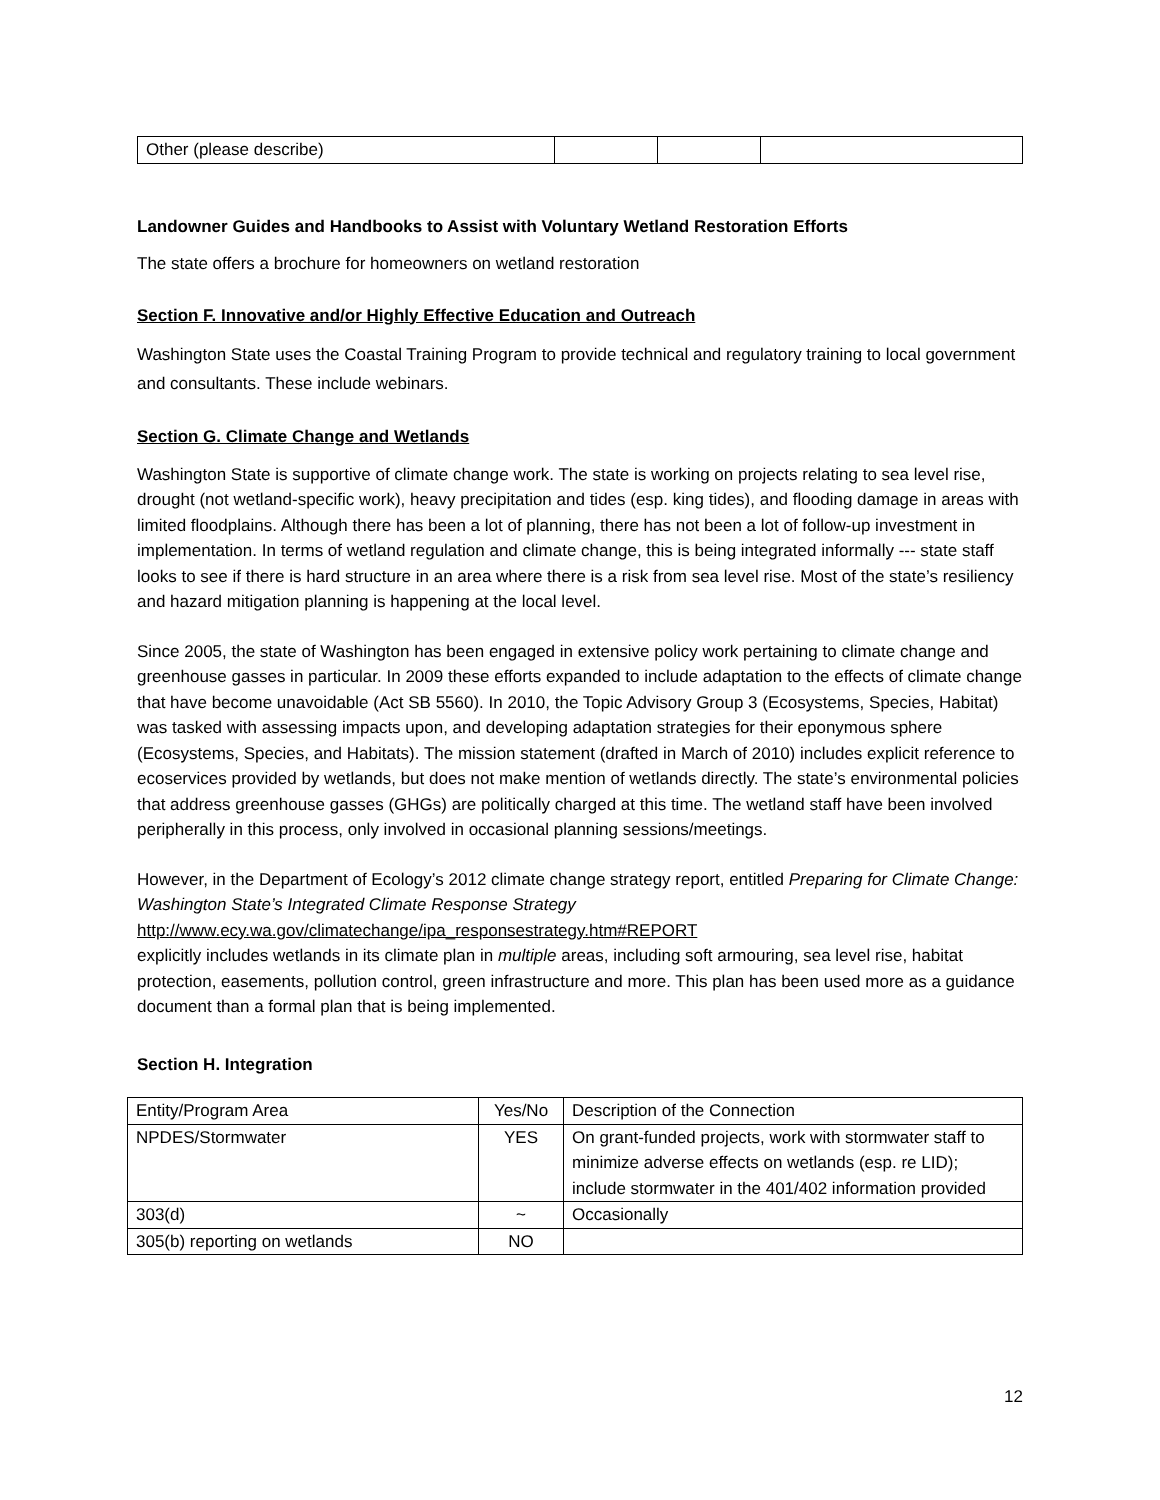| Other (please describe) | | | |
Landowner Guides and Handbooks to Assist with Voluntary Wetland Restoration Efforts
The state offers a brochure for homeowners on wetland restoration
Section F. Innovative and/or Highly Effective Education and Outreach
Washington State uses the Coastal Training Program to provide technical and regulatory training to local government and consultants. These include webinars.
Section G. Climate Change and Wetlands
Washington State is supportive of climate change work. The state is working on projects relating to sea level rise, drought (not wetland-specific work), heavy precipitation and tides (esp. king tides), and flooding damage in areas with limited floodplains. Although there has been a lot of planning, there has not been a lot of follow-up investment in implementation. In terms of wetland regulation and climate change, this is being integrated informally --- state staff looks to see if there is hard structure in an area where there is a risk from sea level rise. Most of the state’s resiliency and hazard mitigation planning is happening at the local level.
Since 2005, the state of Washington has been engaged in extensive policy work pertaining to climate change and greenhouse gasses in particular. In 2009 these efforts expanded to include adaptation to the effects of climate change that have become unavoidable (Act SB 5560). In 2010, the Topic Advisory Group 3 (Ecosystems, Species, Habitat) was tasked with assessing impacts upon, and developing adaptation strategies for their eponymous sphere (Ecosystems, Species, and Habitats). The mission statement (drafted in March of 2010) includes explicit reference to ecoservices provided by wetlands, but does not make mention of wetlands directly. The state’s environmental policies that address greenhouse gasses (GHGs) are politically charged at this time. The wetland staff have been involved peripherally in this process, only involved in occasional planning sessions/meetings.
However, in the Department of Ecology’s 2012 climate change strategy report, entitled Preparing for Climate Change: Washington State’s Integrated Climate Response Strategy
http://www.ecy.wa.gov/climatechange/ipa_responsestrategy.htm#REPORT
explicitly includes wetlands in its climate plan in multiple areas, including soft armouring, sea level rise, habitat protection, easements, pollution control, green infrastructure and more. This plan has been used more as a guidance document than a formal plan that is being implemented.
Section H. Integration
| Entity/Program Area | Yes/No | Description of the Connection |
| --- | --- | --- |
| NPDES/Stormwater | YES | On grant-funded projects, work with stormwater staff to minimize adverse effects on wetlands (esp. re LID); include stormwater in the 401/402 information provided |
| 303(d) | ~ | Occasionally |
| 305(b) reporting on wetlands | NO | |
12